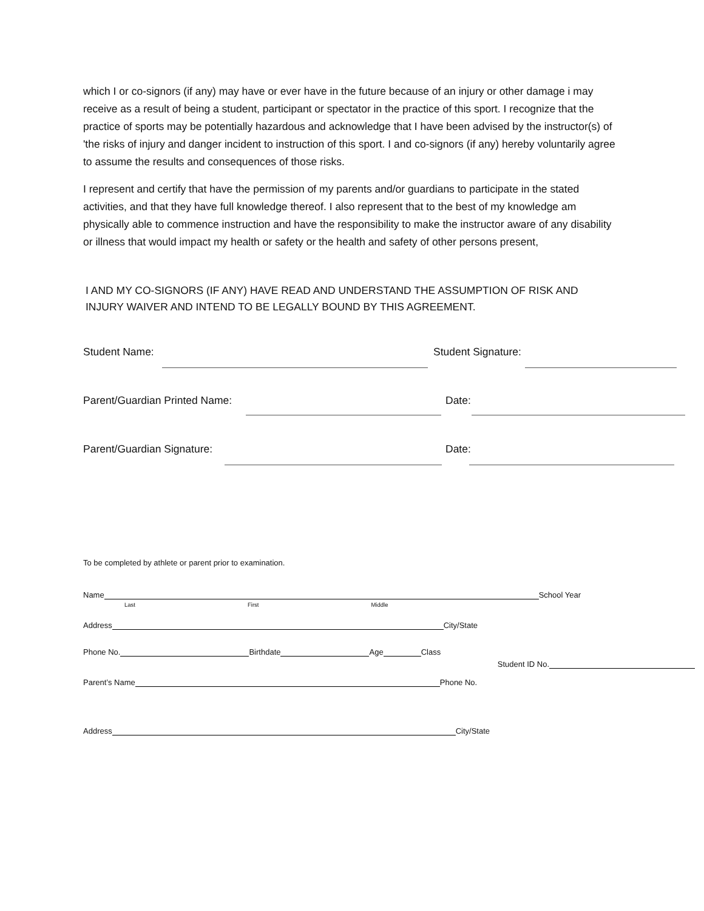which I or co-signors (if any) may have or ever have in the future because of an injury or other damage i may receive as a result of being a student, participant or spectator in the practice of this sport. I recognize that the practice of sports may be potentially hazardous and acknowledge that I have been advised by the instructor(s) of 'the risks of injury and danger incident to instruction of this sport. I and co-signors (if any) hereby voluntarily agree to assume the results and consequences of those risks.
I represent and certify that have the permission of my parents and/or guardians to participate in the stated activities, and that they have full knowledge thereof. I also represent that to the best of my knowledge am physically able to commence instruction and have the responsibility to make the instructor aware of any disability or illness that would impact my health or safety or the health and safety of other persons present,
I AND MY CO-SIGNORS (IF ANY) HAVE READ AND UNDERSTAND THE ASSUMPTION OF RISK AND INJURY WAIVER AND INTEND TO BE LEGALLY BOUND BY THIS AGREEMENT.
Student Name: Student Signature:
Parent/Guardian Printed Name: Date:
Parent/Guardian Signature: Date:
To be completed by athlete or parent prior to examination.
Name School Year
Last First Middle
Address City/State
Phone No. Birthdate Age Class Student ID No.
Parent’s Name Phone No.
Address City/State